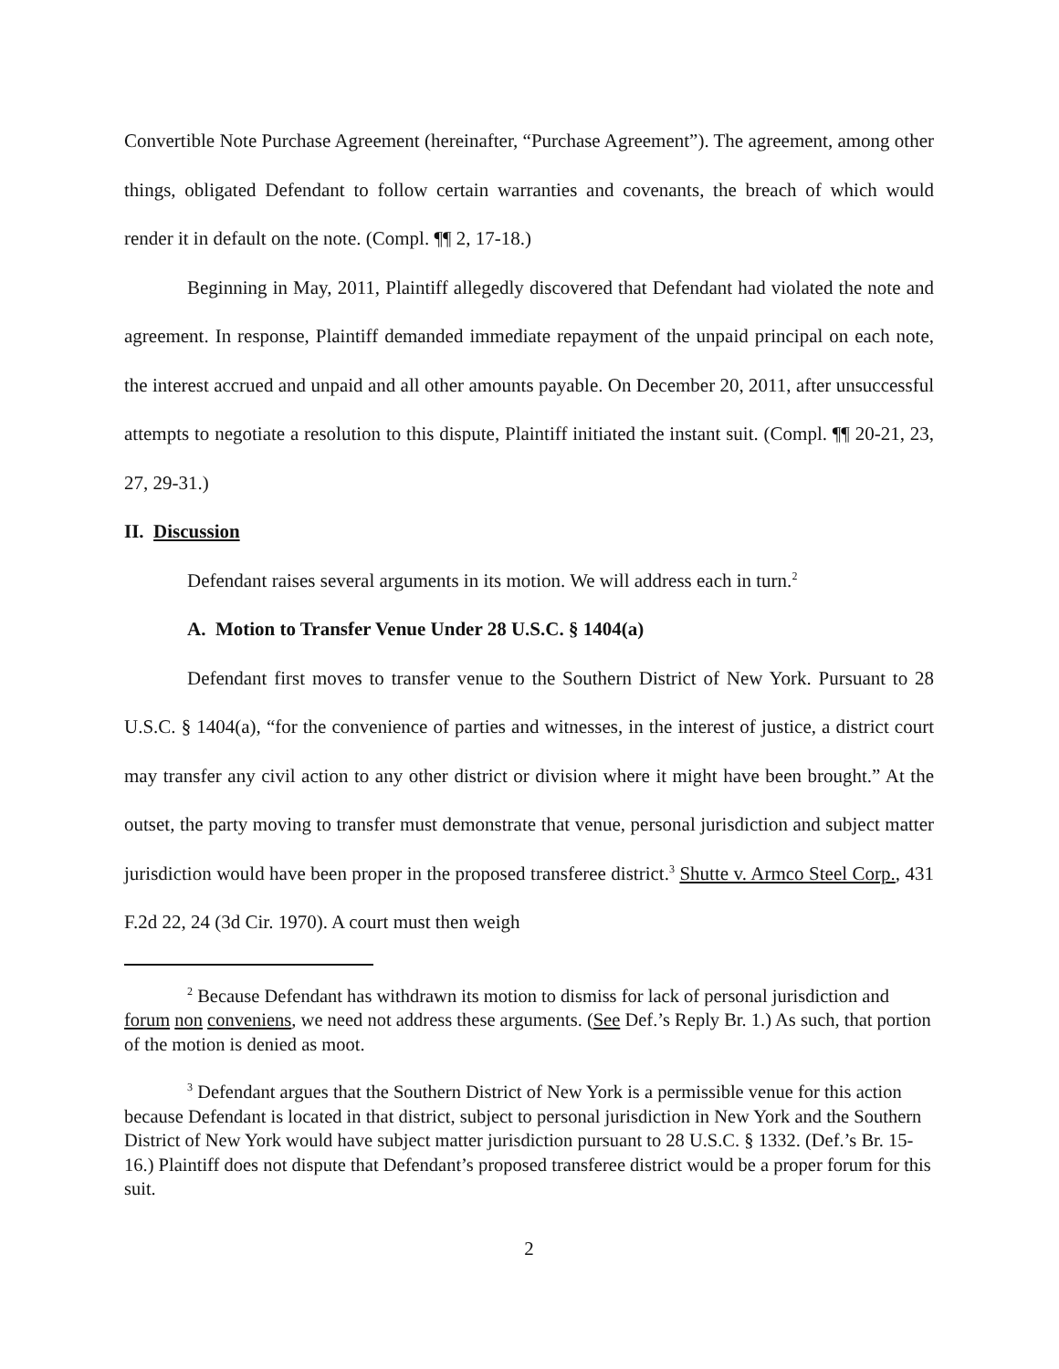Convertible Note Purchase Agreement (hereinafter, “Purchase Agreement”). The agreement, among other things, obligated Defendant to follow certain warranties and covenants, the breach of which would render it in default on the note. (Compl. ¶¶ 2, 17-18.)
Beginning in May, 2011, Plaintiff allegedly discovered that Defendant had violated the note and agreement. In response, Plaintiff demanded immediate repayment of the unpaid principal on each note, the interest accrued and unpaid and all other amounts payable. On December 20, 2011, after unsuccessful attempts to negotiate a resolution to this dispute, Plaintiff initiated the instant suit. (Compl. ¶¶ 20-21, 23, 27, 29-31.)
II. Discussion
Defendant raises several arguments in its motion. We will address each in turn.<sup>2</sup>
A. Motion to Transfer Venue Under 28 U.S.C. § 1404(a)
Defendant first moves to transfer venue to the Southern District of New York. Pursuant to 28 U.S.C. § 1404(a), “for the convenience of parties and witnesses, in the interest of justice, a district court may transfer any civil action to any other district or division where it might have been brought.” At the outset, the party moving to transfer must demonstrate that venue, personal jurisdiction and subject matter jurisdiction would have been proper in the proposed transferee district.<sup>3</sup> Shutte v. Armco Steel Corp., 431 F.2d 22, 24 (3d Cir. 1970). A court must then weigh
<sup>2</sup> Because Defendant has withdrawn its motion to dismiss for lack of personal jurisdiction and forum non conveniens, we need not address these arguments. (See Def.’s Reply Br. 1.) As such, that portion of the motion is denied as moot.
<sup>3</sup> Defendant argues that the Southern District of New York is a permissible venue for this action because Defendant is located in that district, subject to personal jurisdiction in New York and the Southern District of New York would have subject matter jurisdiction pursuant to 28 U.S.C. § 1332. (Def.’s Br. 15-16.) Plaintiff does not dispute that Defendant’s proposed transferee district would be a proper forum for this suit.
2